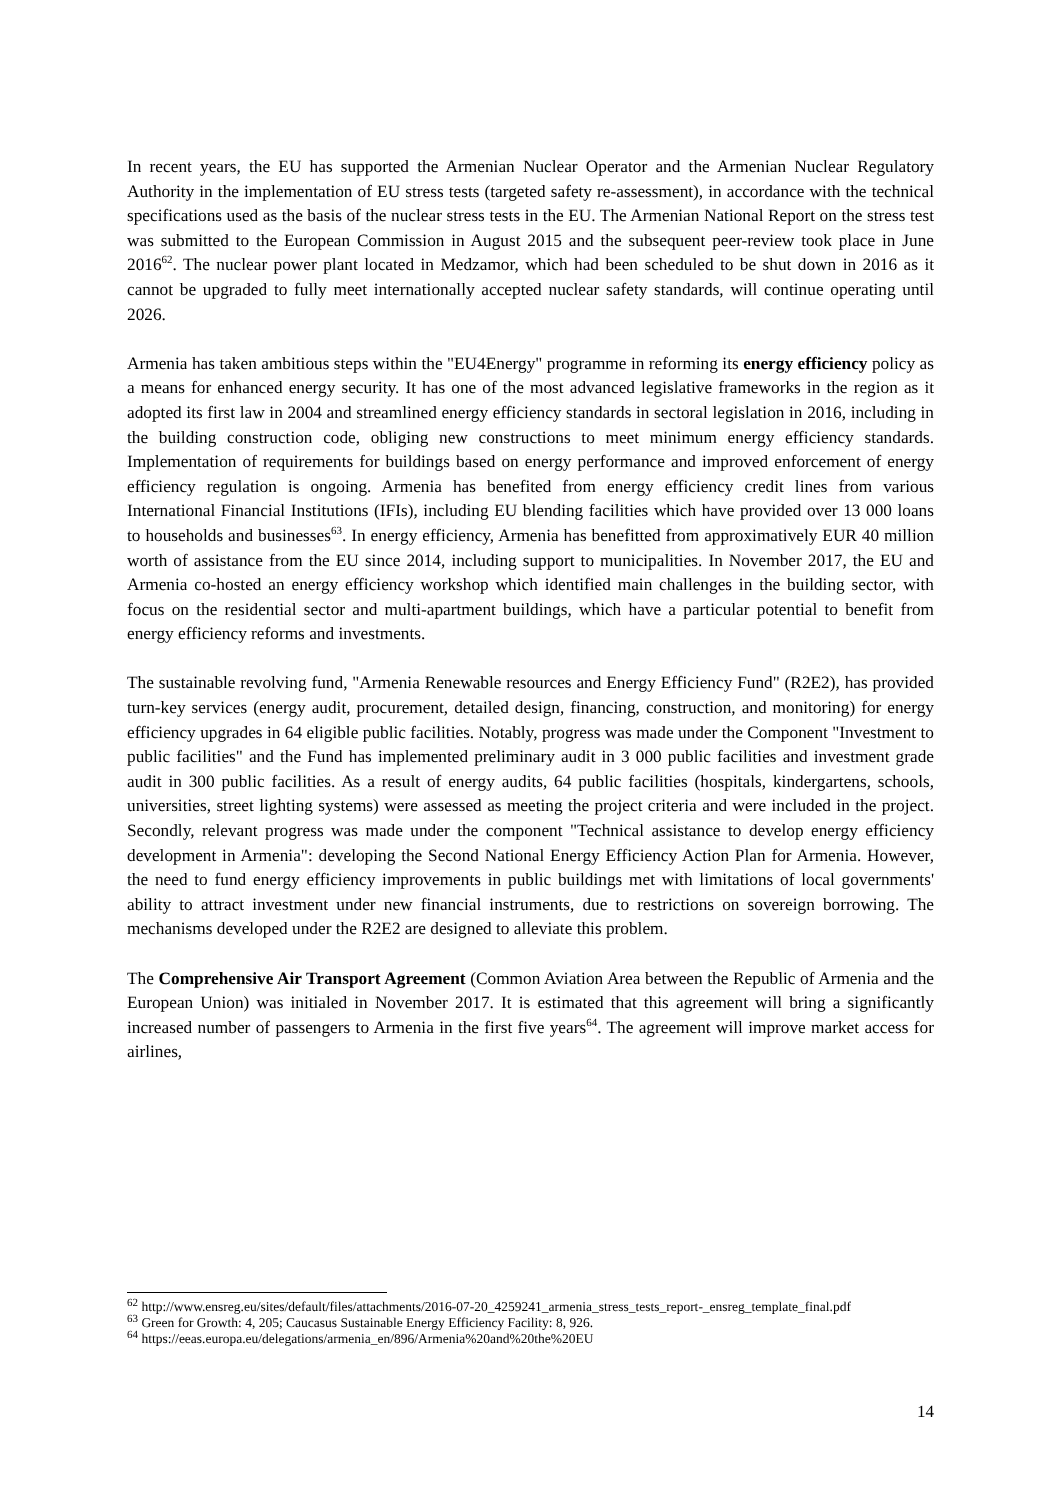In recent years, the EU has supported the Armenian Nuclear Operator and the Armenian Nuclear Regulatory Authority in the implementation of EU stress tests (targeted safety re-assessment), in accordance with the technical specifications used as the basis of the nuclear stress tests in the EU. The Armenian National Report on the stress test was submitted to the European Commission in August 2015 and the subsequent peer-review took place in June 2016<sup>62</sup>. The nuclear power plant located in Medzamor, which had been scheduled to be shut down in 2016 as it cannot be upgraded to fully meet internationally accepted nuclear safety standards, will continue operating until 2026.
Armenia has taken ambitious steps within the "EU4Energy" programme in reforming its energy efficiency policy as a means for enhanced energy security. It has one of the most advanced legislative frameworks in the region as it adopted its first law in 2004 and streamlined energy efficiency standards in sectoral legislation in 2016, including in the building construction code, obliging new constructions to meet minimum energy efficiency standards. Implementation of requirements for buildings based on energy performance and improved enforcement of energy efficiency regulation is ongoing. Armenia has benefited from energy efficiency credit lines from various International Financial Institutions (IFIs), including EU blending facilities which have provided over 13 000 loans to households and businesses<sup>63</sup>. In energy efficiency, Armenia has benefitted from approximatively EUR 40 million worth of assistance from the EU since 2014, including support to municipalities. In November 2017, the EU and Armenia co-hosted an energy efficiency workshop which identified main challenges in the building sector, with focus on the residential sector and multi-apartment buildings, which have a particular potential to benefit from energy efficiency reforms and investments.
The sustainable revolving fund, "Armenia Renewable resources and Energy Efficiency Fund" (R2E2), has provided turn-key services (energy audit, procurement, detailed design, financing, construction, and monitoring) for energy efficiency upgrades in 64 eligible public facilities. Notably, progress was made under the Component "Investment to public facilities" and the Fund has implemented preliminary audit in 3 000 public facilities and investment grade audit in 300 public facilities. As a result of energy audits, 64 public facilities (hospitals, kindergartens, schools, universities, street lighting systems) were assessed as meeting the project criteria and were included in the project. Secondly, relevant progress was made under the component "Technical assistance to develop energy efficiency development in Armenia": developing the Second National Energy Efficiency Action Plan for Armenia. However, the need to fund energy efficiency improvements in public buildings met with limitations of local governments' ability to attract investment under new financial instruments, due to restrictions on sovereign borrowing. The mechanisms developed under the R2E2 are designed to alleviate this problem.
The Comprehensive Air Transport Agreement (Common Aviation Area between the Republic of Armenia and the European Union) was initialed in November 2017. It is estimated that this agreement will bring a significantly increased number of passengers to Armenia in the first five years<sup>64</sup>. The agreement will improve market access for airlines,
<sup>62</sup> http://www.ensreg.eu/sites/default/files/attachments/2016-07-20_4259241_armenia_stress_tests_report-_ensreg_template_final.pdf
<sup>63</sup> Green for Growth: 4, 205; Caucasus Sustainable Energy Efficiency Facility: 8, 926.
<sup>64</sup> https://eeas.europa.eu/delegations/armenia_en/896/Armenia%20and%20the%20EU
14